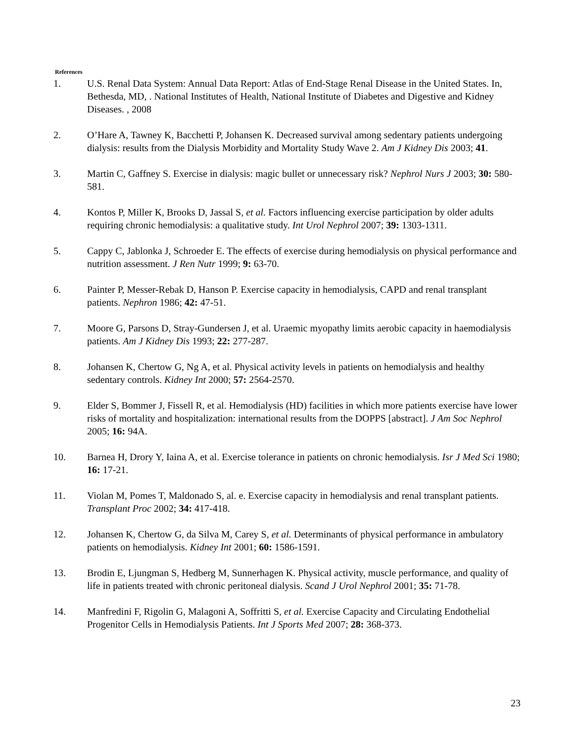References
1. U.S. Renal Data System: Annual Data Report: Atlas of End-Stage Renal Disease in the United States. In, Bethesda, MD, . National Institutes of Health, National Institute of Diabetes and Digestive and Kidney Diseases. , 2008
2. O’Hare A, Tawney K, Bacchetti P, Johansen K. Decreased survival among sedentary patients undergoing dialysis: results from the Dialysis Morbidity and Mortality Study Wave 2. Am J Kidney Dis 2003; 41.
3. Martin C, Gaffney S. Exercise in dialysis: magic bullet or unnecessary risk? Nephrol Nurs J 2003; 30: 580-581.
4. Kontos P, Miller K, Brooks D, Jassal S, et al. Factors influencing exercise participation by older adults requiring chronic hemodialysis: a qualitative study. Int Urol Nephrol 2007; 39: 1303-1311.
5. Cappy C, Jablonka J, Schroeder E. The effects of exercise during hemodialysis on physical performance and nutrition assessment. J Ren Nutr 1999; 9: 63-70.
6. Painter P, Messer-Rebak D, Hanson P. Exercise capacity in hemodialysis, CAPD and renal transplant patients. Nephron 1986; 42: 47-51.
7. Moore G, Parsons D, Stray-Gundersen J, et al. Uraemic myopathy limits aerobic capacity in haemodialysis patients. Am J Kidney Dis 1993; 22: 277-287.
8. Johansen K, Chertow G, Ng A, et al. Physical activity levels in patients on hemodialysis and healthy sedentary controls. Kidney Int 2000; 57: 2564-2570.
9. Elder S, Bommer J, Fissell R, et al. Hemodialysis (HD) facilities in which more patients exercise have lower risks of mortality and hospitalization: international results from the DOPPS [abstract]. J Am Soc Nephrol 2005; 16: 94A.
10. Barnea H, Drory Y, Iaina A, et al. Exercise tolerance in patients on chronic hemodialysis. Isr J Med Sci 1980; 16: 17-21.
11. Violan M, Pomes T, Maldonado S, al. e. Exercise capacity in hemodialysis and renal transplant patients. Transplant Proc 2002; 34: 417-418.
12. Johansen K, Chertow G, da Silva M, Carey S, et al. Determinants of physical performance in ambulatory patients on hemodialysis. Kidney Int 2001; 60: 1586-1591.
13. Brodin E, Ljungman S, Hedberg M, Sunnerhagen K. Physical activity, muscle performance, and quality of life in patients treated with chronic peritoneal dialysis. Scand J Urol Nephrol 2001; 35: 71-78.
14. Manfredini F, Rigolin G, Malagoni A, Soffritti S, et al. Exercise Capacity and Circulating Endothelial Progenitor Cells in Hemodialysis Patients. Int J Sports Med 2007; 28: 368-373.
23